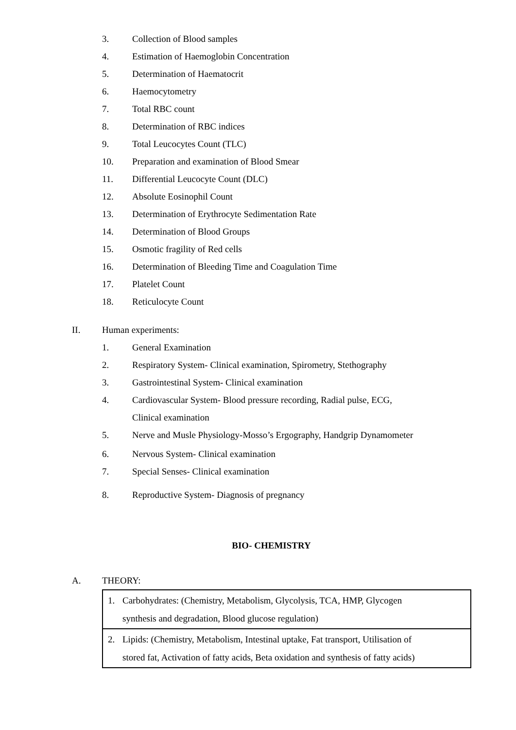3. Collection of Blood samples
4.
Estimation of Haemoglobin Concentration
5. Determination of Haematocrit
6. Haemocytometry
7. Total RBC count
8. Determination of RBC indices
9. Total Leucocytes Count (TLC)
10.
Preparation and examination of Blood Smear
11.
Differential Leucocyte Count (DLC)
12. Absolute Eosinophil Count
13.
Determination of Erythrocyte Sedimentation Rate
14. Determination of Blood Groups
15. Osmotic fragility of Red cells
16.
Determination of Bleeding Time and Coagulation Time
17. Platelet Count
18. Reticulocyte Count
II. Human experiments:
1. General Examination
2.
Respiratory System- Clinical examination, Spirometry, Stethography
3.
Gastrointestinal System- Clinical examination
4.
Cardiovascular System- Blood pressure recording, Radial pulse, ECG,
Clinical examination
5.
Nerve and Musle Physiology-Mosso’s Ergography, Handgrip Dynamometer
6.
Nervous System- Clinical examination
7.
Special Senses- Clinical examination
8.
Reproductive System- Diagnosis of pregnancy
BIO- CHEMISTRY
A. THEORY:
| 1. Carbohydrates: (Chemistry, Metabolism, Glycolysis, TCA, HMP, Glycogen synthesis and degradation, Blood glucose regulation) |
| 2. Lipids: (Chemistry, Metabolism, Intestinal uptake, Fat transport, Utilisation of stored fat, Activation of fatty acids, Beta oxidation and synthesis of fatty acids) |